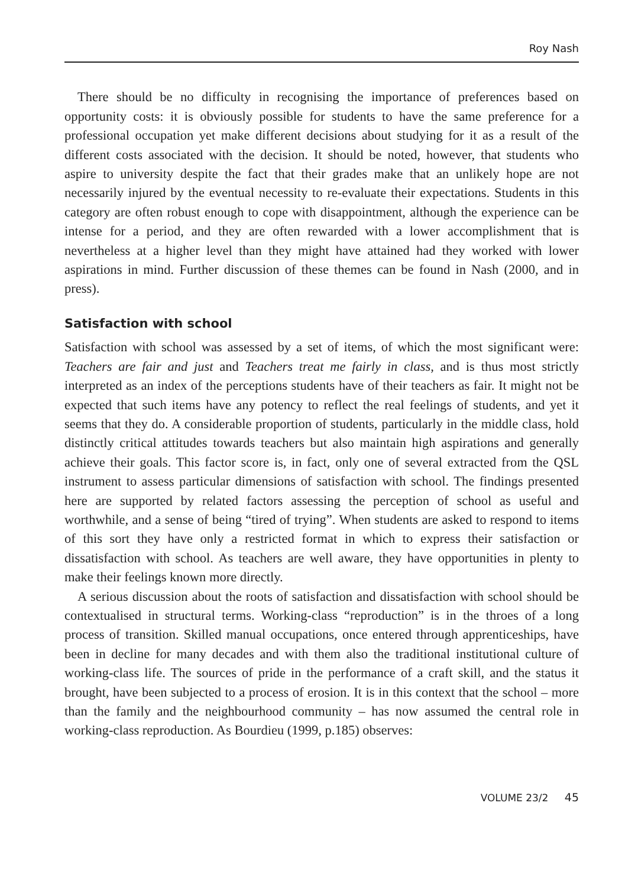Roy Nash
There should be no difficulty in recognising the importance of preferences based on opportunity costs: it is obviously possible for students to have the same preference for a professional occupation yet make different decisions about studying for it as a result of the different costs associated with the decision. It should be noted, however, that students who aspire to university despite the fact that their grades make that an unlikely hope are not necessarily injured by the eventual necessity to re-evaluate their expectations. Students in this category are often robust enough to cope with disappointment, although the experience can be intense for a period, and they are often rewarded with a lower accomplishment that is nevertheless at a higher level than they might have attained had they worked with lower aspirations in mind. Further discussion of these themes can be found in Nash (2000, and in press).
Satisfaction with school
Satisfaction with school was assessed by a set of items, of which the most significant were: Teachers are fair and just and Teachers treat me fairly in class, and is thus most strictly interpreted as an index of the perceptions students have of their teachers as fair. It might not be expected that such items have any potency to reflect the real feelings of students, and yet it seems that they do. A considerable proportion of students, particularly in the middle class, hold distinctly critical attitudes towards teachers but also maintain high aspirations and generally achieve their goals. This factor score is, in fact, only one of several extracted from the QSL instrument to assess particular dimensions of satisfaction with school. The findings presented here are supported by related factors assessing the perception of school as useful and worthwhile, and a sense of being “tired of trying”. When students are asked to respond to items of this sort they have only a restricted format in which to express their satisfaction or dissatisfaction with school. As teachers are well aware, they have opportunities in plenty to make their feelings known more directly.
A serious discussion about the roots of satisfaction and dissatisfaction with school should be contextualised in structural terms. Working-class “reproduction” is in the throes of a long process of transition. Skilled manual occupations, once entered through apprenticeships, have been in decline for many decades and with them also the traditional institutional culture of working-class life. The sources of pride in the performance of a craft skill, and the status it brought, have been subjected to a process of erosion. It is in this context that the school – more than the family and the neighbourhood community – has now assumed the central role in working-class reproduction. As Bourdieu (1999, p.185) observes:
VOLUME 23/2 45